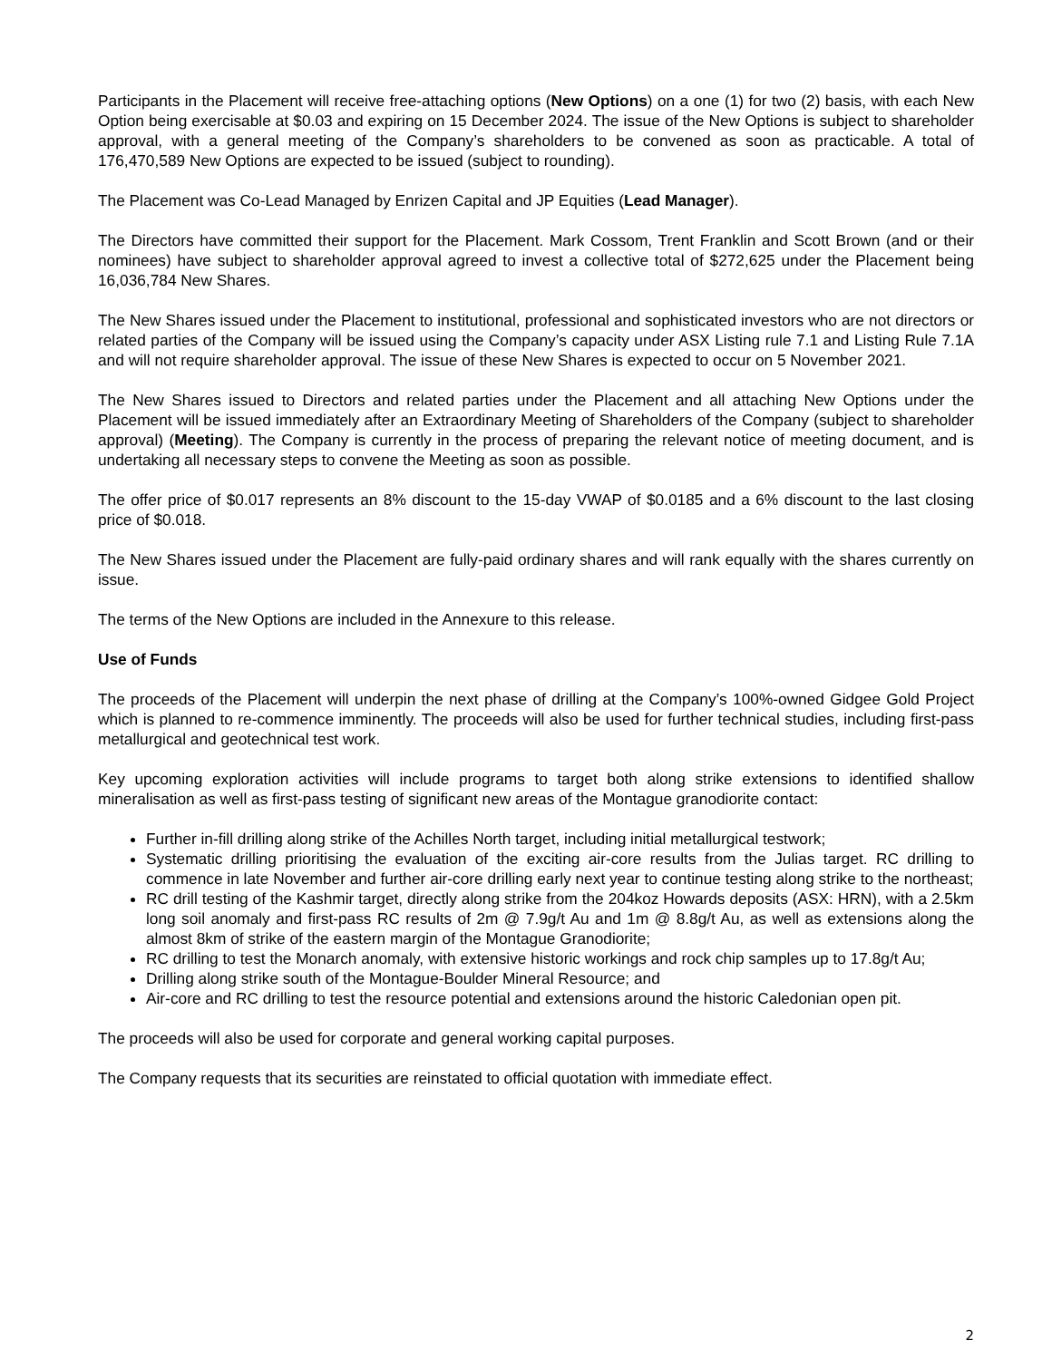Participants in the Placement will receive free-attaching options (New Options) on a one (1) for two (2) basis, with each New Option being exercisable at $0.03 and expiring on 15 December 2024. The issue of the New Options is subject to shareholder approval, with a general meeting of the Company’s shareholders to be convened as soon as practicable. A total of 176,470,589 New Options are expected to be issued (subject to rounding).
The Placement was Co-Lead Managed by Enrizen Capital and JP Equities (Lead Manager).
The Directors have committed their support for the Placement. Mark Cossom, Trent Franklin and Scott Brown (and or their nominees) have subject to shareholder approval agreed to invest a collective total of $272,625 under the Placement being 16,036,784 New Shares.
The New Shares issued under the Placement to institutional, professional and sophisticated investors who are not directors or related parties of the Company will be issued using the Company’s capacity under ASX Listing rule 7.1 and Listing Rule 7.1A and will not require shareholder approval. The issue of these New Shares is expected to occur on 5 November 2021.
The New Shares issued to Directors and related parties under the Placement and all attaching New Options under the Placement will be issued immediately after an Extraordinary Meeting of Shareholders of the Company (subject to shareholder approval) (Meeting). The Company is currently in the process of preparing the relevant notice of meeting document, and is undertaking all necessary steps to convene the Meeting as soon as possible.
The offer price of $0.017 represents an 8% discount to the 15-day VWAP of $0.0185 and a 6% discount to the last closing price of $0.018.
The New Shares issued under the Placement are fully-paid ordinary shares and will rank equally with the shares currently on issue.
The terms of the New Options are included in the Annexure to this release.
Use of Funds
The proceeds of the Placement will underpin the next phase of drilling at the Company’s 100%-owned Gidgee Gold Project which is planned to re-commence imminently. The proceeds will also be used for further technical studies, including first-pass metallurgical and geotechnical test work.
Key upcoming exploration activities will include programs to target both along strike extensions to identified shallow mineralisation as well as first-pass testing of significant new areas of the Montague granodiorite contact:
Further in-fill drilling along strike of the Achilles North target, including initial metallurgical testwork;
Systematic drilling prioritising the evaluation of the exciting air-core results from the Julias target. RC drilling to commence in late November and further air-core drilling early next year to continue testing along strike to the northeast;
RC drill testing of the Kashmir target, directly along strike from the 204koz Howards deposits (ASX: HRN), with a 2.5km long soil anomaly and first-pass RC results of 2m @ 7.9g/t Au and 1m @ 8.8g/t Au, as well as extensions along the almost 8km of strike of the eastern margin of the Montague Granodiorite;
RC drilling to test the Monarch anomaly, with extensive historic workings and rock chip samples up to 17.8g/t Au;
Drilling along strike south of the Montague-Boulder Mineral Resource; and
Air-core and RC drilling to test the resource potential and extensions around the historic Caledonian open pit.
The proceeds will also be used for corporate and general working capital purposes.
The Company requests that its securities are reinstated to official quotation with immediate effect.
2